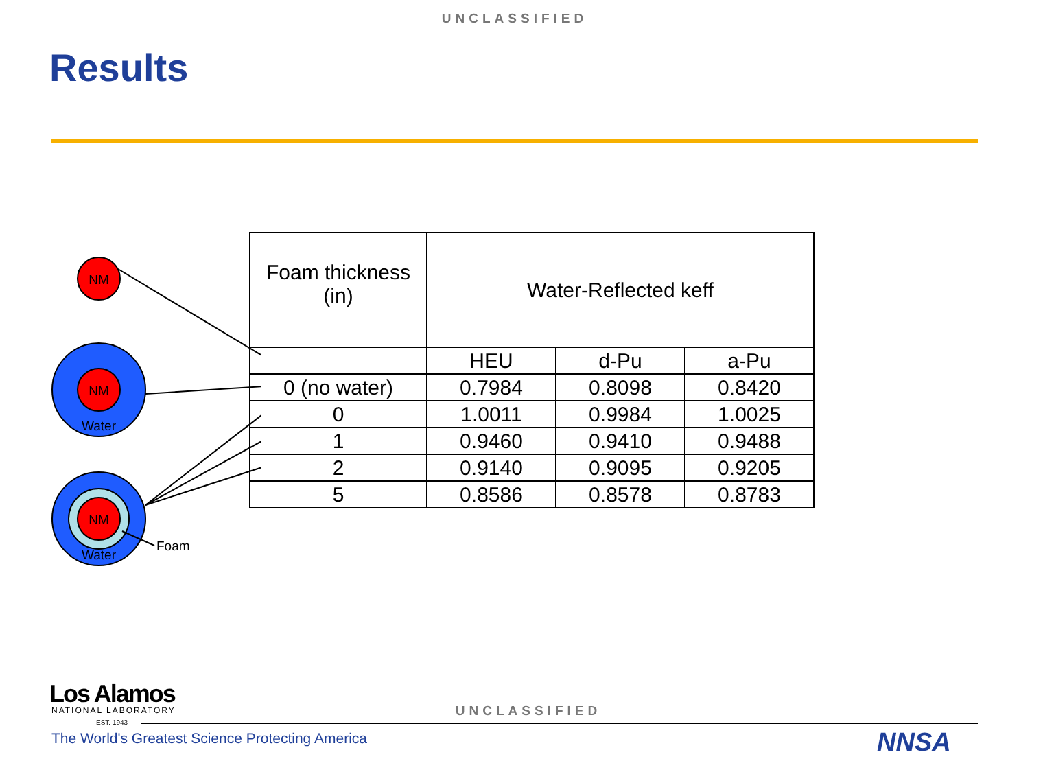UNCLASSIFIED
Results
NM
NM
Water
NM
Water
Foam
| Foam thickness (in) | Water-Reflected keff | | |
| --- | --- | --- | --- |
| | HEU | d-Pu | a-Pu |
| 0 (no water) | 0.7984 | 0.8098 | 0.8420 |
| 0 | 1.0011 | 0.9984 | 1.0025 |
| 1 | 0.9460 | 0.9410 | 0.9488 |
| 2 | 0.9140 | 0.9095 | 0.9205 |
| 5 | 0.8586 | 0.8578 | 0.8783 |
Los Alamos
NATIONAL LABORATORY
EST. 1943
UNCLASSIFIED
The World's Greatest Science Protecting America
NNSA